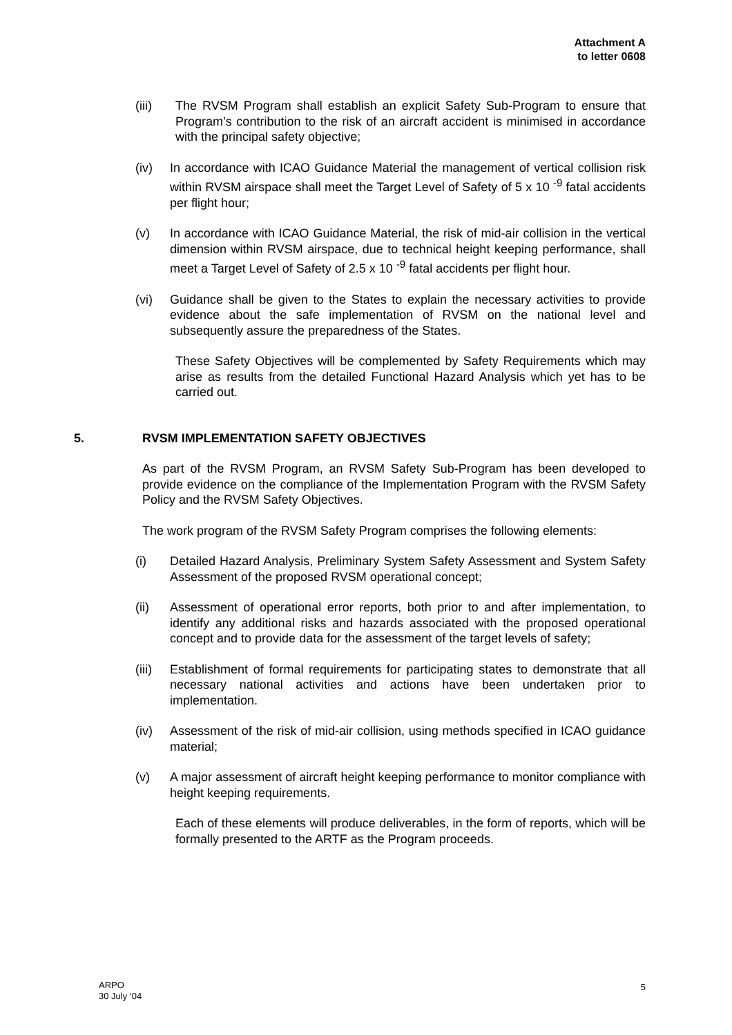Attachment A
to letter 0608
(iii) The RVSM Program shall establish an explicit Safety Sub-Program to ensure that Program’s contribution to the risk of an aircraft accident is minimised in accordance with the principal safety objective;
(iv) In accordance with ICAO Guidance Material the management of vertical collision risk within RVSM airspace shall meet the Target Level of Safety of 5 x 10 <sup>-9</sup> fatal accidents per flight hour;
(v) In accordance with ICAO Guidance Material, the risk of mid-air collision in the vertical dimension within RVSM airspace, due to technical height keeping performance, shall meet a Target Level of Safety of 2.5 x 10 <sup>-9</sup> fatal accidents per flight hour.
(vi) Guidance shall be given to the States to explain the necessary activities to provide evidence about the safe implementation of RVSM on the national level and subsequently assure the preparedness of the States.
These Safety Objectives will be complemented by Safety Requirements which may arise as results from the detailed Functional Hazard Analysis which yet has to be carried out.
5. RVSM IMPLEMENTATION SAFETY OBJECTIVES
As part of the RVSM Program, an RVSM Safety Sub-Program has been developed to provide evidence on the compliance of the Implementation Program with the RVSM Safety Policy and the RVSM Safety Objectives.
The work program of the RVSM Safety Program comprises the following elements:
(i) Detailed Hazard Analysis, Preliminary System Safety Assessment and System Safety Assessment of the proposed RVSM operational concept;
(ii) Assessment of operational error reports, both prior to and after implementation, to identify any additional risks and hazards associated with the proposed operational concept and to provide data for the assessment of the target levels of safety;
(iii)
Establishment of formal requirements for participating states to demonstrate that all necessary national activities and actions have been undertaken prior to implementation.
(iv) Assessment of the risk of mid-air collision, using methods specified in ICAO guidance material;
(v) A major assessment of aircraft height keeping performance to monitor compliance with height keeping requirements.
Each of these elements will produce deliverables, in the form of reports, which will be formally presented to the ARTF as the Program proceeds.
ARPO
30 July ‘04
5